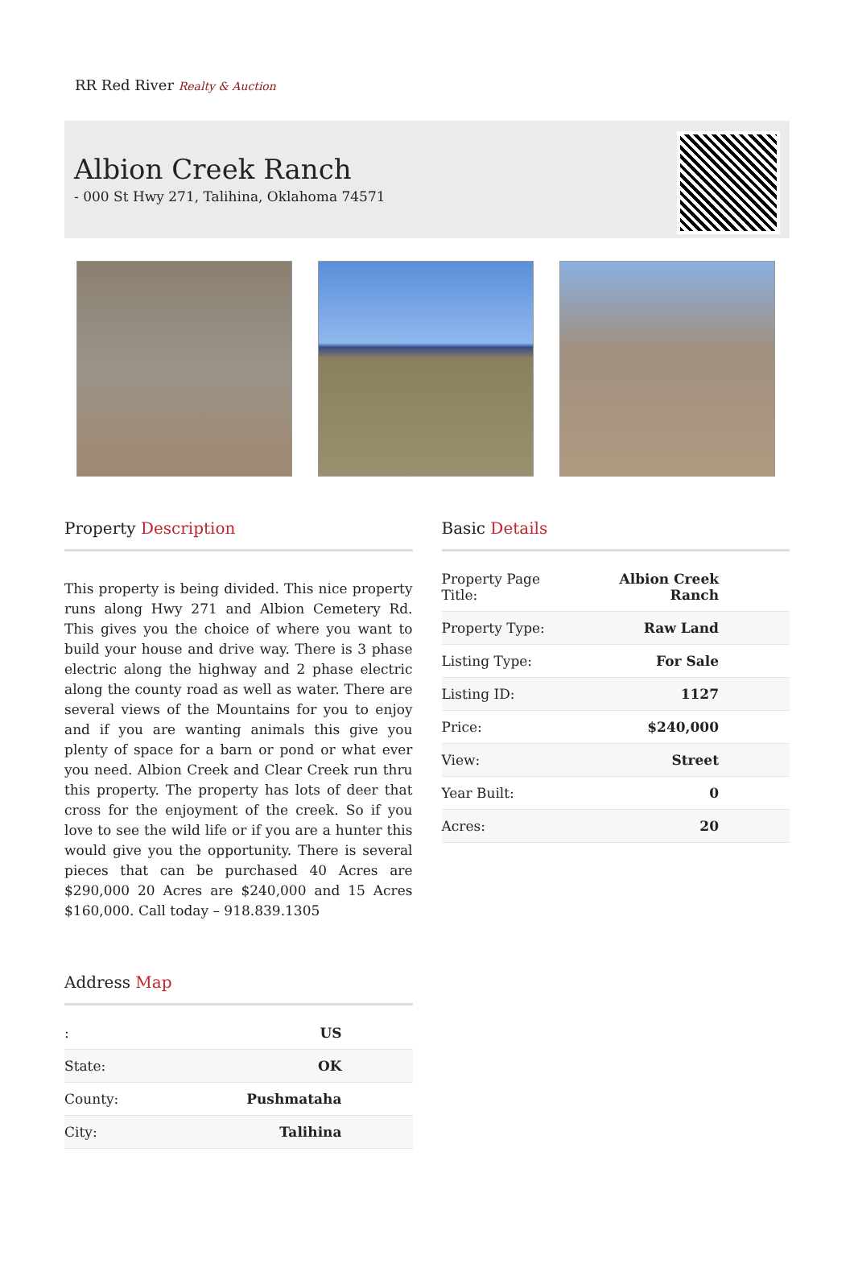RR Red River Realty & Auction
Albion Creek Ranch
- 000 St Hwy 271, Talihina, Oklahoma 74571
Property Description
This property is being divided. This nice property runs along Hwy 271 and Albion Cemetery Rd. This gives you the choice of where you want to build your house and drive way. There is 3 phase electric along the highway and 2 phase electric along the county road as well as water. There are several views of the Mountains for you to enjoy and if you are wanting animals this give you plenty of space for a barn or pond or what ever you need. Albion Creek and Clear Creek run thru this property. The property has lots of deer that cross for the enjoyment of the creek. So if you love to see the wild life or if you are a hunter this would give you the opportunity. There is several pieces that can be purchased 40 Acres are $290,000 20 Acres are $240,000 and 15 Acres $160,000. Call today – 918.839.1305
Address Map
| : | US |
| State: | OK |
| County: | Pushmataha |
| City: | Talihina |
Basic Details
| Property Page Title: | Albion Creek Ranch |
| Property Type: | Raw Land |
| Listing Type: | For Sale |
| Listing ID: | 1127 |
| Price: | $240,000 |
| View: | Street |
| Year Built: | 0 |
| Acres: | 20 |